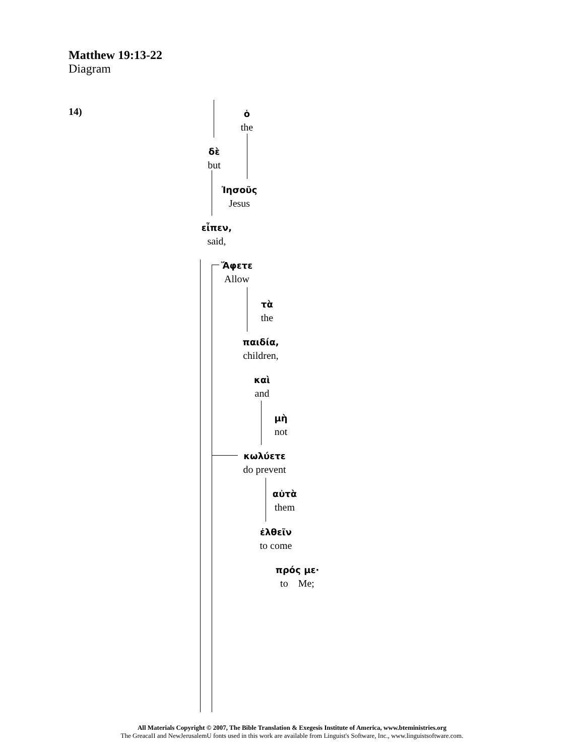Matthew 19:13-22
Diagram
14)
ὁ
the
δὲ
but
Ἰησοῦς
Jesus
εἶπεν,
said,
Ἄφετε
Allow
τὰ
the
παιδία,
children,
καὶ
and
μὴ
not
κωλύετε
do prevent
αὐτὰ
them
ἐλθεῖν
to come
πρός με·
to Me;
All Materials Copyright © 2007, The Bible Translation & Exegesis Institute of America, www.bteministries.org
The GreacaII and NewJerusalemU fonts used in this work are available from Linguist's Software, Inc., www.linguistsoftware.com.